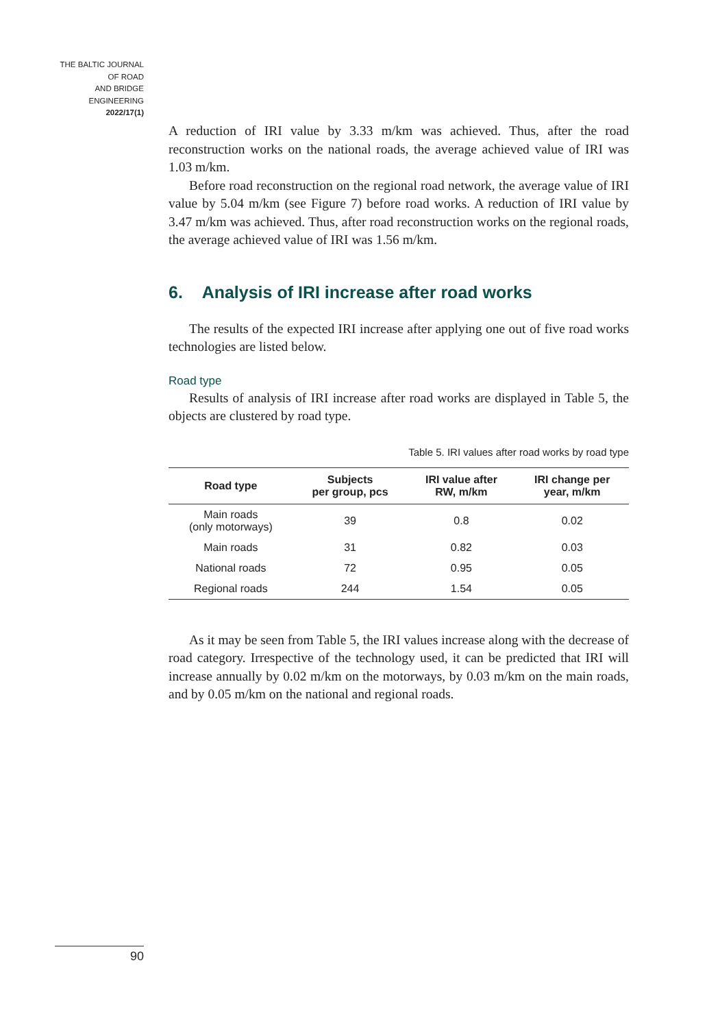THE BALTIC JOURNAL
OF ROAD
AND BRIDGE
ENGINEERING
2022/17(1)
A reduction of IRI value by 3.33 m/km was achieved. Thus, after the road reconstruction works on the national roads, the average achieved value of IRI was 1.03 m/km.
Before road reconstruction on the regional road network, the average value of IRI value by 5.04 m/km (see Figure 7) before road works. A reduction of IRI value by 3.47 m/km was achieved. Thus, after road reconstruction works on the regional roads, the average achieved value of IRI was 1.56 m/km.
6. Analysis of IRI increase after road works
The results of the expected IRI increase after applying one out of five road works technologies are listed below.
Road type
Results of analysis of IRI increase after road works are displayed in Table 5, the objects are clustered by road type.
Table 5. IRI values after road works by road type
| Road type | Subjects per group, pcs | IRI value after RW, m/km | IRI change per year, m/km |
| --- | --- | --- | --- |
| Main roads (only motorways) | 39 | 0.8 | 0.02 |
| Main roads | 31 | 0.82 | 0.03 |
| National roads | 72 | 0.95 | 0.05 |
| Regional roads | 244 | 1.54 | 0.05 |
As it may be seen from Table 5, the IRI values increase along with the decrease of road category. Irrespective of the technology used, it can be predicted that IRI will increase annually by 0.02 m/km on the motorways, by 0.03 m/km on the main roads, and by 0.05 m/km on the national and regional roads.
90